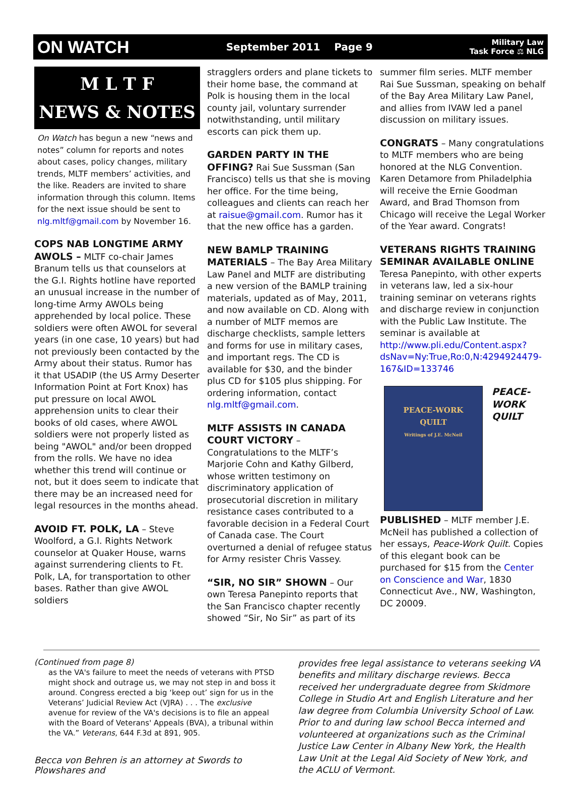ON WATCH
September 2011 Page 9
Military Law
Task Force ⚖ NLG
M L T F
NEWS & NOTES
On Watch has begun a new “news and notes” column for reports and notes about cases, policy changes, military trends, MLTF members’ activities, and the like. Readers are invited to share information through this column. Items for the next issue should be sent to nlg.mltf@gmail.com by November 16.
COPS NAB LONGTIME ARMY AWOLS – MLTF co-chair James Branum tells us that counselors at the G.I. Rights hotline have reported an unusual increase in the number of long-time Army AWOLs being apprehended by local police. These soldiers were often AWOL for several years (in one case, 10 years) but had not previously been contacted by the Army about their status. Rumor has it that USADIP (the US Army Deserter Information Point at Fort Knox) has put pressure on local AWOL apprehension units to clear their books of old cases, where AWOL soldiers were not properly listed as being "AWOL" and/or been dropped from the rolls. We have no idea whether this trend will continue or not, but it does seem to indicate that there may be an increased need for legal resources in the months ahead.
AVOID FT. POLK, LA – Steve Woolford, a G.I. Rights Network counselor at Quaker House, warns against surrendering clients to Ft. Polk, LA, for transportation to other bases. Rather than give AWOL soldiers
stragglers orders and plane tickets to their home base, the command at Polk is housing them in the local county jail, voluntary surrender notwithstanding, until military escorts can pick them up.
GARDEN PARTY IN THE OFFING? Rai Sue Sussman (San Francisco) tells us that she is moving her office. For the time being, colleagues and clients can reach her at raisue@gmail.com. Rumor has it that the new office has a garden.
NEW BAMLP TRAINING MATERIALS – The Bay Area Military Law Panel and MLTF are distributing a new version of the BAMLP training materials, updated as of May, 2011, and now available on CD. Along with a number of MLTF memos are discharge checklists, sample letters and forms for use in military cases, and important regs. The CD is available for $30, and the binder plus CD for $105 plus shipping. For ordering information, contact nlg.mltf@gmail.com.
MLTF ASSISTS IN CANADA COURT VICTORY – Congratulations to the MLTF’s Marjorie Cohn and Kathy Gilberd, whose written testimony on discriminatory application of prosecutorial discretion in military resistance cases contributed to a favorable decision in a Federal Court of Canada case. The Court overturned a denial of refugee status for Army resister Chris Vassey.
“SIR, NO SIR” SHOWN – Our own Teresa Panepinto reports that the San Francisco chapter recently showed “Sir, No Sir” as part of its
summer film series. MLTF member Rai Sue Sussman, speaking on behalf of the Bay Area Military Law Panel, and allies from IVAW led a panel discussion on military issues.
CONGRATS – Many congratulations to MLTF members who are being honored at the NLG Convention. Karen Detamore from Philadelphia will receive the Ernie Goodman Award, and Brad Thomson from Chicago will receive the Legal Worker of the Year award. Congrats!
VETERANS RIGHTS TRAINING SEMINAR AVAILABLE ONLINE Teresa Panepinto, with other experts in veterans law, led a six-hour training seminar on veterans rights and discharge review in conjunction with the Public Law Institute. The seminar is available at http://www.pli.edu/Content.aspx?dsNav=Ny:True,Ro:0,N:4294924479-167&ID=133746
PEACE-WORK
QUILT
Writings of J.E. McNeil PEACE-WORK QUILT PUBLISHED – MLTF member J.E. McNeil has published a collection of her essays, Peace-Work Quilt. Copies of this elegant book can be purchased for $15 from the Center on Conscience and War, 1830 Connecticut Ave., NW, Washington, DC 20009.
(Continued from page 8)
as the VA's failure to meet the needs of veterans with PTSD might shock and outrage us, we may not step in and boss it around. Congress erected a big ‘keep out’ sign for us in the Veterans’ Judicial Review Act (VJRA) . . . The exclusive avenue for review of the VA's decisions is to file an appeal with the Board of Veterans' Appeals (BVA), a tribunal within the VA.” Veterans, 644 F.3d at 891, 905.
Becca von Behren is an attorney at Swords to Plowshares and
provides free legal assistance to veterans seeking VA benefits and military discharge reviews. Becca received her undergraduate degree from Skidmore College in Studio Art and English Literature and her law degree from Columbia University School of Law. Prior to and during law school Becca interned and volunteered at organizations such as the Criminal Justice Law Center in Albany New York, the Health Law Unit at the Legal Aid Society of New York, and the ACLU of Vermont.